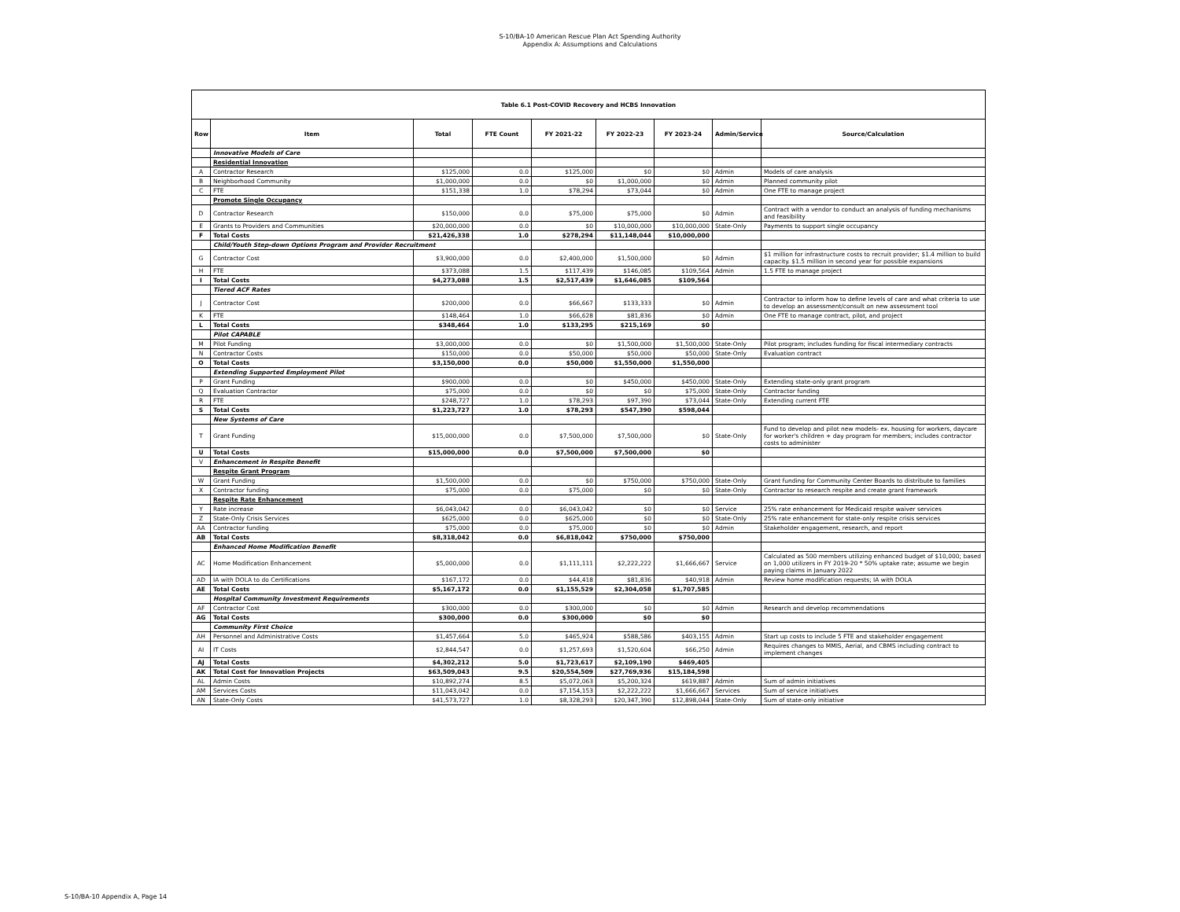S-10/BA-10 American Rescue Plan Act Spending Authority
Appendix A: Assumptions and Calculations
| Table 6.1 Post-COVID Recovery and HCBS Innovation | | | | | | | | |
| Row | Item | Total | FTE Count | FY 2021-22 | FY 2022-23 | FY 2023-24 | Admin/Service | Source/Calculation |
| | Innovative Models of Care | | | | | | | |
| | Residential Innovation | | | | | | | |
| A | Contractor Research | $125,000 | 0.0 | $125,000 | $0 | $0 | Admin | Models of care analysis |
| B | Neighborhood Community | $1,000,000 | 0.0 | $0 | $1,000,000 | $0 | Admin | Planned community pilot |
| C | FTE | $151,338 | 1.0 | $78,294 | $73,044 | $0 | Admin | One FTE to manage project |
| | Promote Single Occupancy | | | | | | | |
| D | Contractor Research | $150,000 | 0.0 | $75,000 | $75,000 | $0 | Admin | Contract with a vendor to conduct an analysis of funding mechanisms and feasibility |
| E | Grants to Providers and Communities | $20,000,000 | 0.0 | $0 | $10,000,000 | $10,000,000 | State-Only | Payments to support single occupancy |
| F | Total Costs | $21,426,338 | 1.0 | $278,294 | $11,148,044 | $10,000,000 | | |
| | Child/Youth Step-down Options Program and Provider Recruitment | | | | | | | |
| G | Contractor Cost | $3,900,000 | 0.0 | $2,400,000 | $1,500,000 | $0 | Admin | $1 million for infrastructure costs to recruit provider; $1.4 million to build capacity. $1.5 million in second year for possible expansions |
| H | FTE | $373,088 | 1.5 | $117,439 | $146,085 | $109,564 | Admin | 1.5 FTE to manage project |
| I | Total Costs | $4,273,088 | 1.5 | $2,517,439 | $1,646,085 | $109,564 | | |
| | Tiered ACF Rates | | | | | | | |
| J | Contractor Cost | $200,000 | 0.0 | $66,667 | $133,333 | $0 | Admin | Contractor to inform how to define levels of care and what criteria to use to develop an assessment/consult on new assessment tool |
| K | FTE | $148,464 | 1.0 | $66,628 | $81,836 | $0 | Admin | One FTE to manage contract, pilot, and project |
| L | Total Costs | $348,464 | 1.0 | $133,295 | $215,169 | $0 | | |
| | Pilot CAPABLE | | | | | | | |
| M | Pilot Funding | $3,000,000 | 0.0 | $0 | $1,500,000 | $1,500,000 | State-Only | Pilot program; includes funding for fiscal intermediary contracts |
| N | Contractor Costs | $150,000 | 0.0 | $50,000 | $50,000 | $50,000 | State-Only | Evaluation contract |
| O | Total Costs | $3,150,000 | 0.0 | $50,000 | $1,550,000 | $1,550,000 | | |
| | Extending Supported Employment Pilot | | | | | | | |
| P | Grant Funding | $900,000 | 0.0 | $0 | $450,000 | $450,000 | State-Only | Extending state-only grant program |
| Q | Evaluation Contractor | $75,000 | 0.0 | $0 | $0 | $75,000 | State-Only | Contractor funding |
| R | FTE | $248,727 | 1.0 | $78,293 | $97,390 | $73,044 | State-Only | Extending current FTE |
| S | Total Costs | $1,223,727 | 1.0 | $78,293 | $547,390 | $598,044 | | |
| | New Systems of Care | | | | | | | |
| T | Grant Funding | $15,000,000 | 0.0 | $7,500,000 | $7,500,000 | $0 | State-Only | Fund to develop and pilot new models- ex. housing for workers, daycare for worker's children + day program for members; includes contractor costs to administer |
| U | Total Costs | $15,000,000 | 0.0 | $7,500,000 | $7,500,000 | $0 | | |
| V | Enhancement in Respite Benefit | | | | | | | |
| | Respite Grant Program | | | | | | | |
| W | Grant Funding | $1,500,000 | 0.0 | $0 | $750,000 | $750,000 | State-Only | Grant funding for Community Center Boards to distribute to families |
| X | Contractor funding | $75,000 | 0.0 | $75,000 | $0 | $0 | State-Only | Contractor to research respite and create grant framework |
| | Respite Rate Enhancement | | | | | | | |
| Y | Rate increase | $6,043,042 | 0.0 | $6,043,042 | $0 | $0 | Service | 25% rate enhancement for Medicaid respite waiver services |
| Z | State-Only Crisis Services | $625,000 | 0.0 | $625,000 | $0 | $0 | State-Only | 25% rate enhancement for state-only respite crisis services |
| AA | Contractor funding | $75,000 | 0.0 | $75,000 | $0 | $0 | Admin | Stakeholder engagement, research, and report |
| AB | Total Costs | $8,318,042 | 0.0 | $6,818,042 | $750,000 | $750,000 | | |
| | Enhanced Home Modification Benefit | | | | | | | |
| AC | Home Modification Enhancement | $5,000,000 | 0.0 | $1,111,111 | $2,222,222 | $1,666,667 | Service | Calculated as 500 members utilizing enhanced budget of $10,000; based on 1,000 utilizers in FY 2019-20 * 50% uptake rate; assume we begin paying claims in January 2022 |
| AD | IA with DOLA to do Certifications | $167,172 | 0.0 | $44,418 | $81,836 | $40,918 | Admin | Review home modification requests; IA with DOLA |
| AE | Total Costs | $5,167,172 | 0.0 | $1,155,529 | $2,304,058 | $1,707,585 | | |
| | Hospital Community Investment Requirements | | | | | | | |
| AF | Contractor Cost | $300,000 | 0.0 | $300,000 | $0 | $0 | Admin | Research and develop recommendations |
| AG | Total Costs | $300,000 | 0.0 | $300,000 | $0 | $0 | | |
| | Community First Choice | | | | | | | |
| AH | Personnel and Administrative Costs | $1,457,664 | 5.0 | $465,924 | $588,586 | $403,155 | Admin | Start up costs to include 5 FTE and stakeholder engagement |
| AI | IT Costs | $2,844,547 | 0.0 | $1,257,693 | $1,520,604 | $66,250 | Admin | Requires changes to MMIS, Aerial, and CBMS including contract to implement changes |
| AJ | Total Costs | $4,302,212 | 5.0 | $1,723,617 | $2,109,190 | $469,405 | | |
| AK | Total Cost for Innovation Projects | $63,509,043 | 9.5 | $20,554,509 | $27,769,936 | $15,184,598 | | |
| AL | Admin Costs | $10,892,274 | 8.5 | $5,072,063 | $5,200,324 | $619,887 | Admin | Sum of admin initiatives |
| AM | Services Costs | $11,043,042 | 0.0 | $7,154,153 | $2,222,222 | $1,666,667 | Services | Sum of service initiatives |
| AN | State-Only Costs | $41,573,727 | 1.0 | $8,328,293 | $20,347,390 | $12,898,044 | State-Only | Sum of state-only initiative |
S-10/BA-10 Appendix A, Page 14